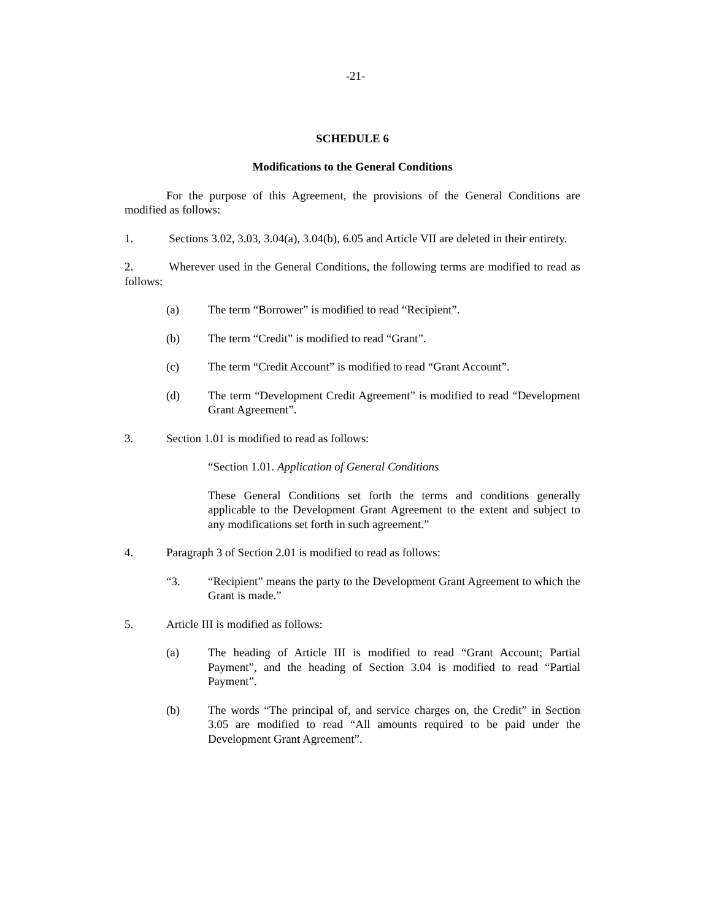-21-
SCHEDULE 6
Modifications to the General Conditions
For the purpose of this Agreement, the provisions of the General Conditions are modified as follows:
1. Sections 3.02, 3.03, 3.04(a), 3.04(b), 6.05 and Article VII are deleted in their entirety.
2. Wherever used in the General Conditions, the following terms are modified to read as follows:
(a) The term “Borrower” is modified to read “Recipient”.
(b) The term “Credit” is modified to read “Grant”.
(c) The term “Credit Account” is modified to read “Grant Account”.
(d) The term “Development Credit Agreement” is modified to read “Development Grant Agreement”.
3. Section 1.01 is modified to read as follows:
“Section 1.01. Application of General Conditions
These General Conditions set forth the terms and conditions generally applicable to the Development Grant Agreement to the extent and subject to any modifications set forth in such agreement.”
4. Paragraph 3 of Section 2.01 is modified to read as follows:
“3. “Recipient” means the party to the Development Grant Agreement to which the Grant is made.”
5. Article III is modified as follows:
(a) The heading of Article III is modified to read “Grant Account; Partial Payment”, and the heading of Section 3.04 is modified to read “Partial Payment”.
(b) The words “The principal of, and service charges on, the Credit” in Section 3.05 are modified to read “All amounts required to be paid under the Development Grant Agreement”.